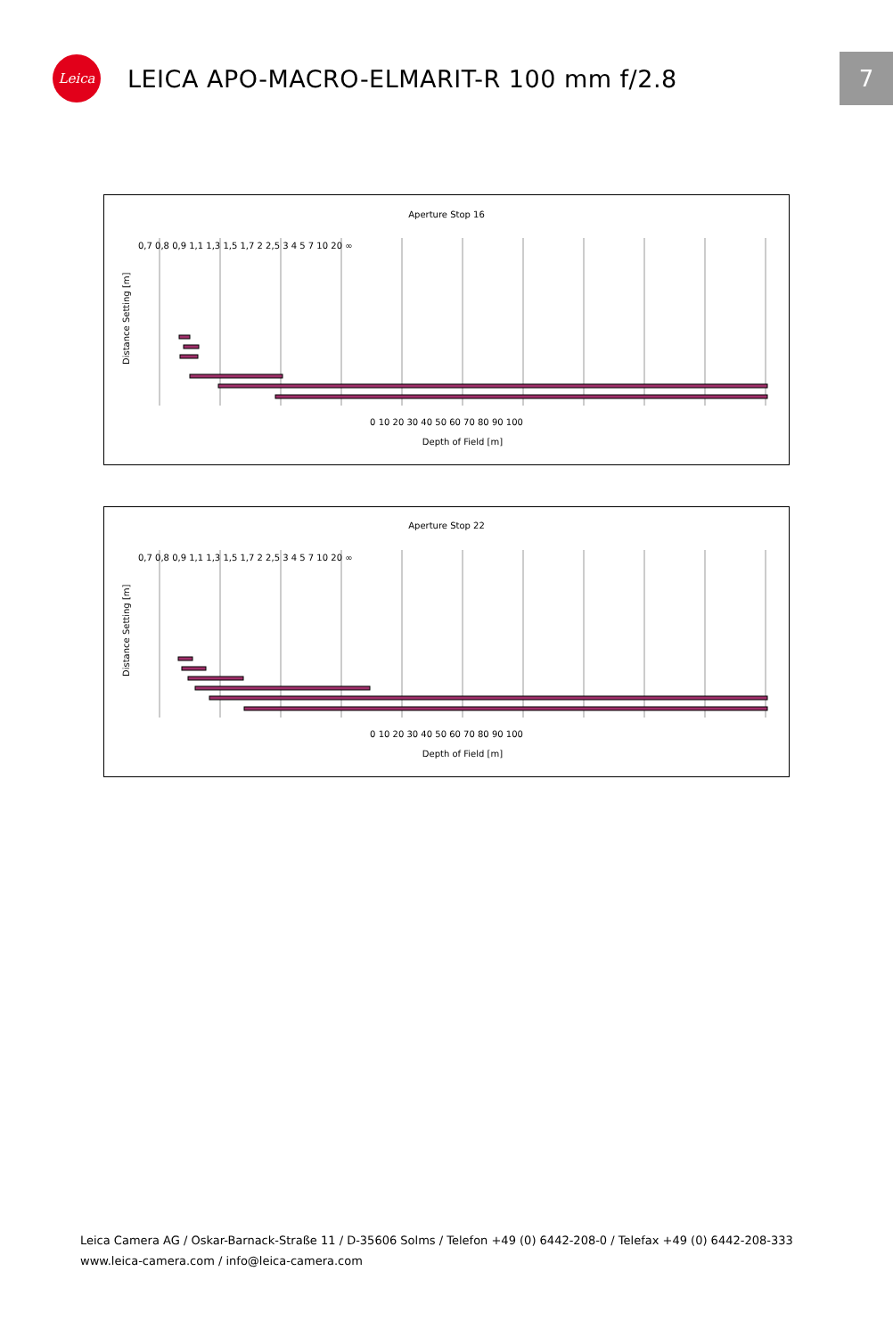Leica
LEICA APO-MACRO-ELMARIT-R 100 mm f/2.8
7
Aperture Stop 16
0 10 20 30 40 50 60 70 80 90 100
Depth of Field [m]
Distance Setting [m]
0,7 0,8 0,9 1,1 1,3 1,5 1,7 2 2,5 3 4 5 7 10 20 ∞
Aperture Stop 22
0 10 20 30 40 50 60 70 80 90 100
Depth of Field [m]
Distance Setting [m]
0,7 0,8 0,9 1,1 1,3 1,5 1,7 2 2,5 3 4 5 7 10 20 ∞
Leica Camera AG / Oskar-Barnack-Straße 11 / D-35606 Solms / Telefon +49 (0) 6442-208-0 / Telefax +49 (0) 6442-208-333
www.leica-camera.com / info@leica-camera.com